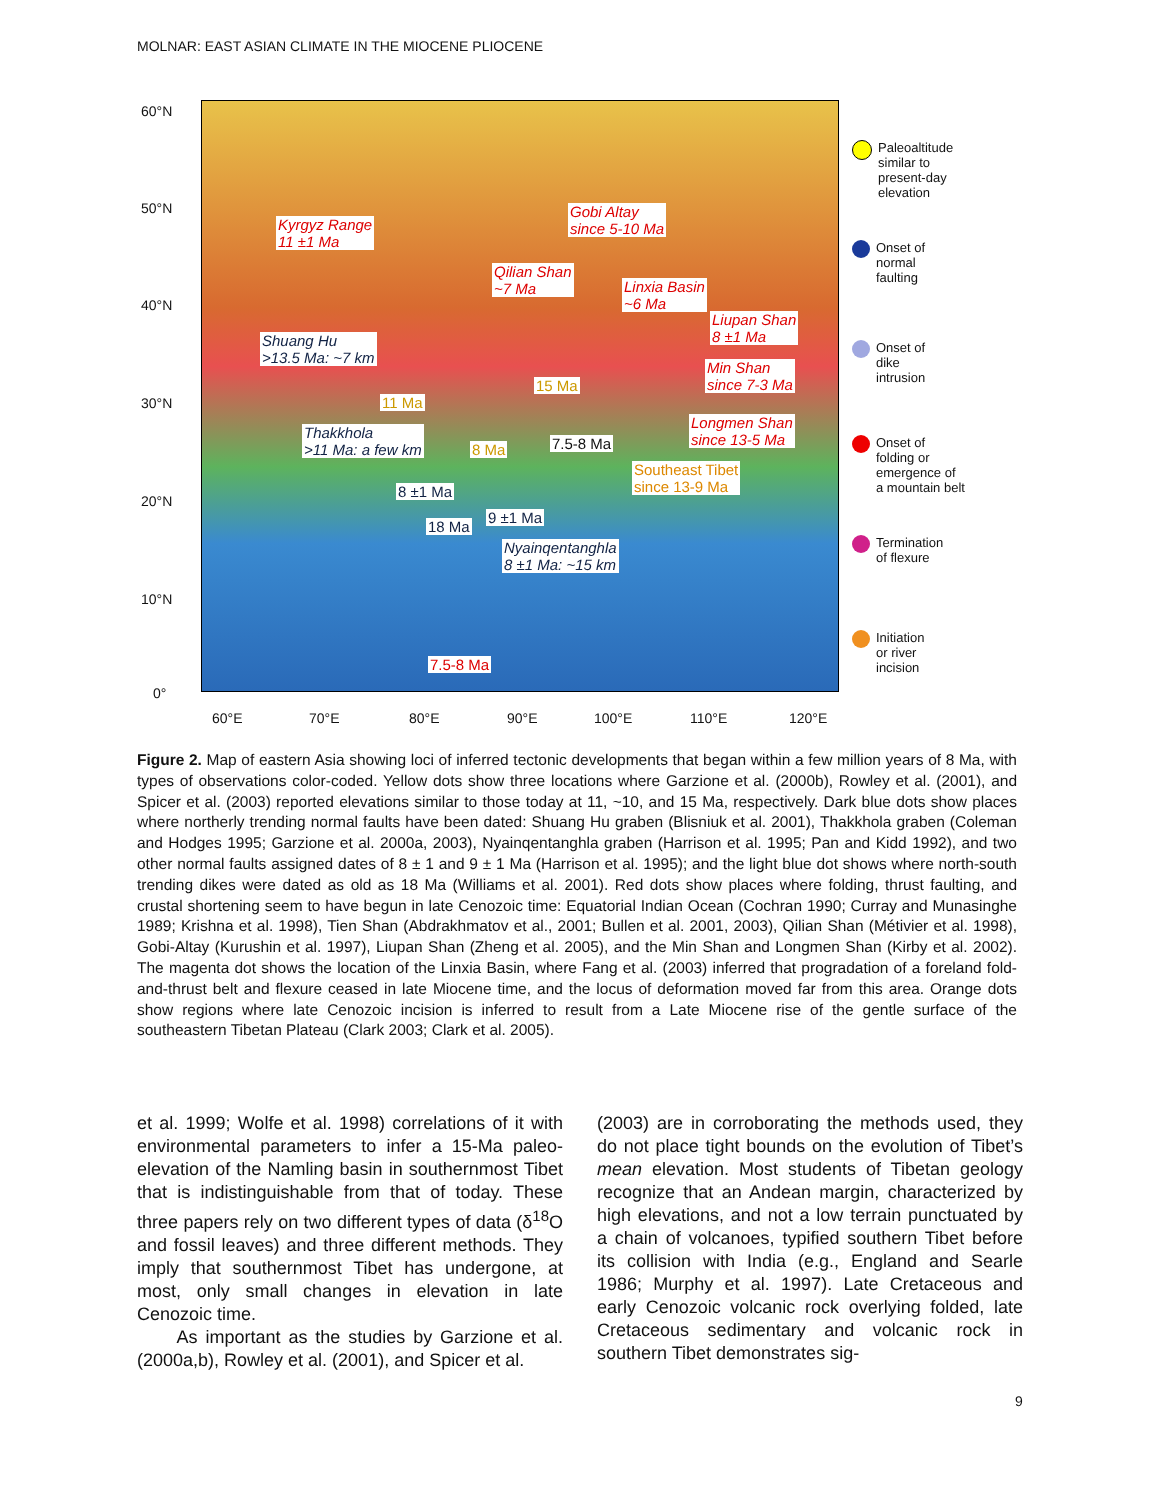MOLNAR: EAST ASIAN CLIMATE IN THE MIOCENE PLIOCENE
60°N
50°N
40°N
30°N
20°N
10°N
0°
Kyrgyz Range
11 ±1 Ma
Gobi Altay
since 5-10 Ma
Qilian Shan
~7 Ma Linxia Basin
~6 Ma
Liupan Shan
8 ±1 Ma Shuang Hu
>13.5 Ma: ~7 km
Min Shan
since 7-3 Ma 15 Ma
11 Ma
Longmen Shan
since 13-5 Ma Thakkhola
>11 Ma: a few km 8 Ma 7.5-8 Ma
Southeast Tibet
since 13-9 Ma 8 ±1 Ma
9 ±1 Ma
18 Ma
Nyainqentanghla
8 ±1 Ma: ~15 km
7.5-8 Ma
60°E 70°E 80°E 90°E 100°E 110°E 120°E
Paleoaltitude
similar to
present-day
elevation
Onset of
normal
faulting
Onset of
dike
intrusion
Onset of
folding or
emergence of
a mountain belt
Termination
of flexure
Initiation
or river
incision
Figure 2. Map of eastern Asia showing loci of inferred tectonic developments that began within a few million years of 8 Ma, with types of observations color-coded. Yellow dots show three locations where Garzione et al. (2000b), Rowley et al. (2001), and Spicer et al. (2003) reported elevations similar to those today at 11, ~10, and 15 Ma, respectively. Dark blue dots show places where northerly trending normal faults have been dated: Shuang Hu graben (Blisniuk et al. 2001), Thakkhola graben (Coleman and Hodges 1995; Garzione et al. 2000a, 2003), Nyainqentanghla graben (Harrison et al. 1995; Pan and Kidd 1992), and two other normal faults assigned dates of 8 ± 1 and 9 ± 1 Ma (Harrison et al. 1995); and the light blue dot shows where north-south trending dikes were dated as old as 18 Ma (Williams et al. 2001). Red dots show places where folding, thrust faulting, and crustal shortening seem to have begun in late Cenozoic time: Equatorial Indian Ocean (Cochran 1990; Curray and Munasinghe 1989; Krishna et al. 1998), Tien Shan (Abdrakhmatov et al., 2001; Bullen et al. 2001, 2003), Qilian Shan (Métivier et al. 1998), Gobi-Altay (Kurushin et al. 1997), Liupan Shan (Zheng et al. 2005), and the Min Shan and Longmen Shan (Kirby et al. 2002). The magenta dot shows the location of the Linxia Basin, where Fang et al. (2003) inferred that progradation of a foreland fold-and-thrust belt and flexure ceased in late Miocene time, and the locus of deformation moved far from this area. Orange dots show regions where late Cenozoic incision is inferred to result from a Late Miocene rise of the gentle surface of the southeastern Tibetan Plateau (Clark 2003; Clark et al. 2005).
et al. 1999; Wolfe et al. 1998) correlations of it with environmental parameters to infer a 15-Ma paleo-elevation of the Namling basin in southernmost Tibet that is indistinguishable from that of today. These three papers rely on two different types of data (δ<sup>18</sup>O and fossil leaves) and three different methods. They imply that southernmost Tibet has undergone, at most, only small changes in elevation in late Cenozoic time.
As important as the studies by Garzione et al. (2000a,b), Rowley et al. (2001), and Spicer et al.
(2003) are in corroborating the methods used, they do not place tight bounds on the evolution of Tibet’s mean elevation. Most students of Tibetan geology recognize that an Andean margin, characterized by high elevations, and not a low terrain punctuated by a chain of volcanoes, typified southern Tibet before its collision with India (e.g., England and Searle 1986; Murphy et al. 1997). Late Cretaceous and early Cenozoic volcanic rock overlying folded, late Cretaceous sedimentary and volcanic rock in southern Tibet demonstrates sig-
9